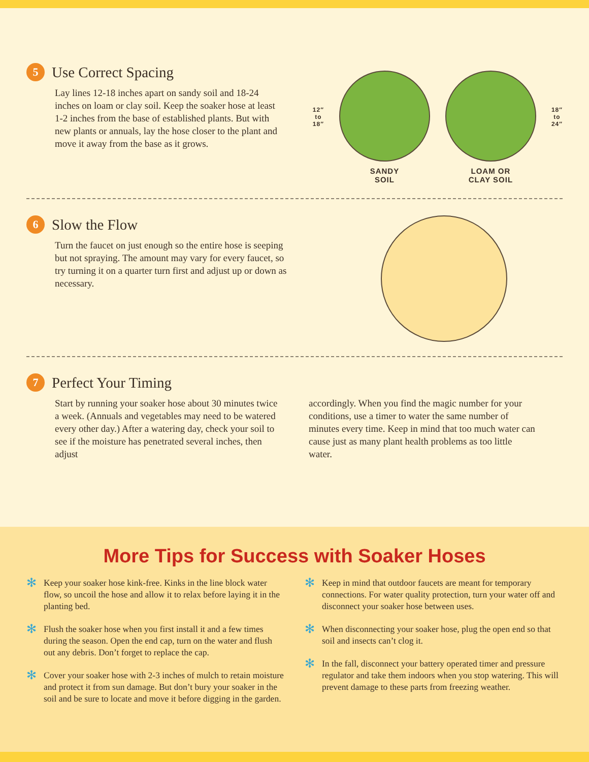5 Use Correct Spacing
Lay lines 12-18 inches apart on sandy soil and 18-24 inches on loam or clay soil. Keep the soaker hose at least 1-2 inches from the base of established plants. But with new plants or annuals, lay the hose closer to the plant and move it away from the base as it grows.
12″
to
18″
SANDY
SOIL
LOAM OR
CLAY SOIL
18″
to
24″
6 Slow the Flow
Turn the faucet on just enough so the entire hose is seeping but not spraying. The amount may vary for every faucet, so try turning it on a quarter turn first and adjust up or down as necessary.
7 Perfect Your Timing
Start by running your soaker hose about 30 minutes twice a week. (Annuals and vegetables may need to be watered every other day.) After a watering day, check your soil to see if the moisture has penetrated several inches, then adjust
accordingly. When you find the magic number for your conditions, use a timer to water the same number of minutes every time. Keep in mind that too much water can cause just as many plant health problems as too little water.
More Tips for Success with Soaker Hoses
✻ Keep your soaker hose kink-free. Kinks in the line block water flow, so uncoil the hose and allow it to relax before laying it in the planting bed.
✻ Flush the soaker hose when you first install it and a few times during the season. Open the end cap, turn on the water and flush out any debris. Don’t forget to replace the cap.
✻ Cover your soaker hose with 2-3 inches of mulch to retain moisture and protect it from sun damage. But don’t bury your soaker in the soil and be sure to locate and move it before digging in the garden.
✻ Keep in mind that outdoor faucets are meant for temporary connections. For water quality protection, turn your water off and disconnect your soaker hose between uses.
✻ When disconnecting your soaker hose, plug the open end so that soil and insects can’t clog it.
✻ In the fall, disconnect your battery operated timer and pressure regulator and take them indoors when you stop watering. This will prevent damage to these parts from freezing weather.